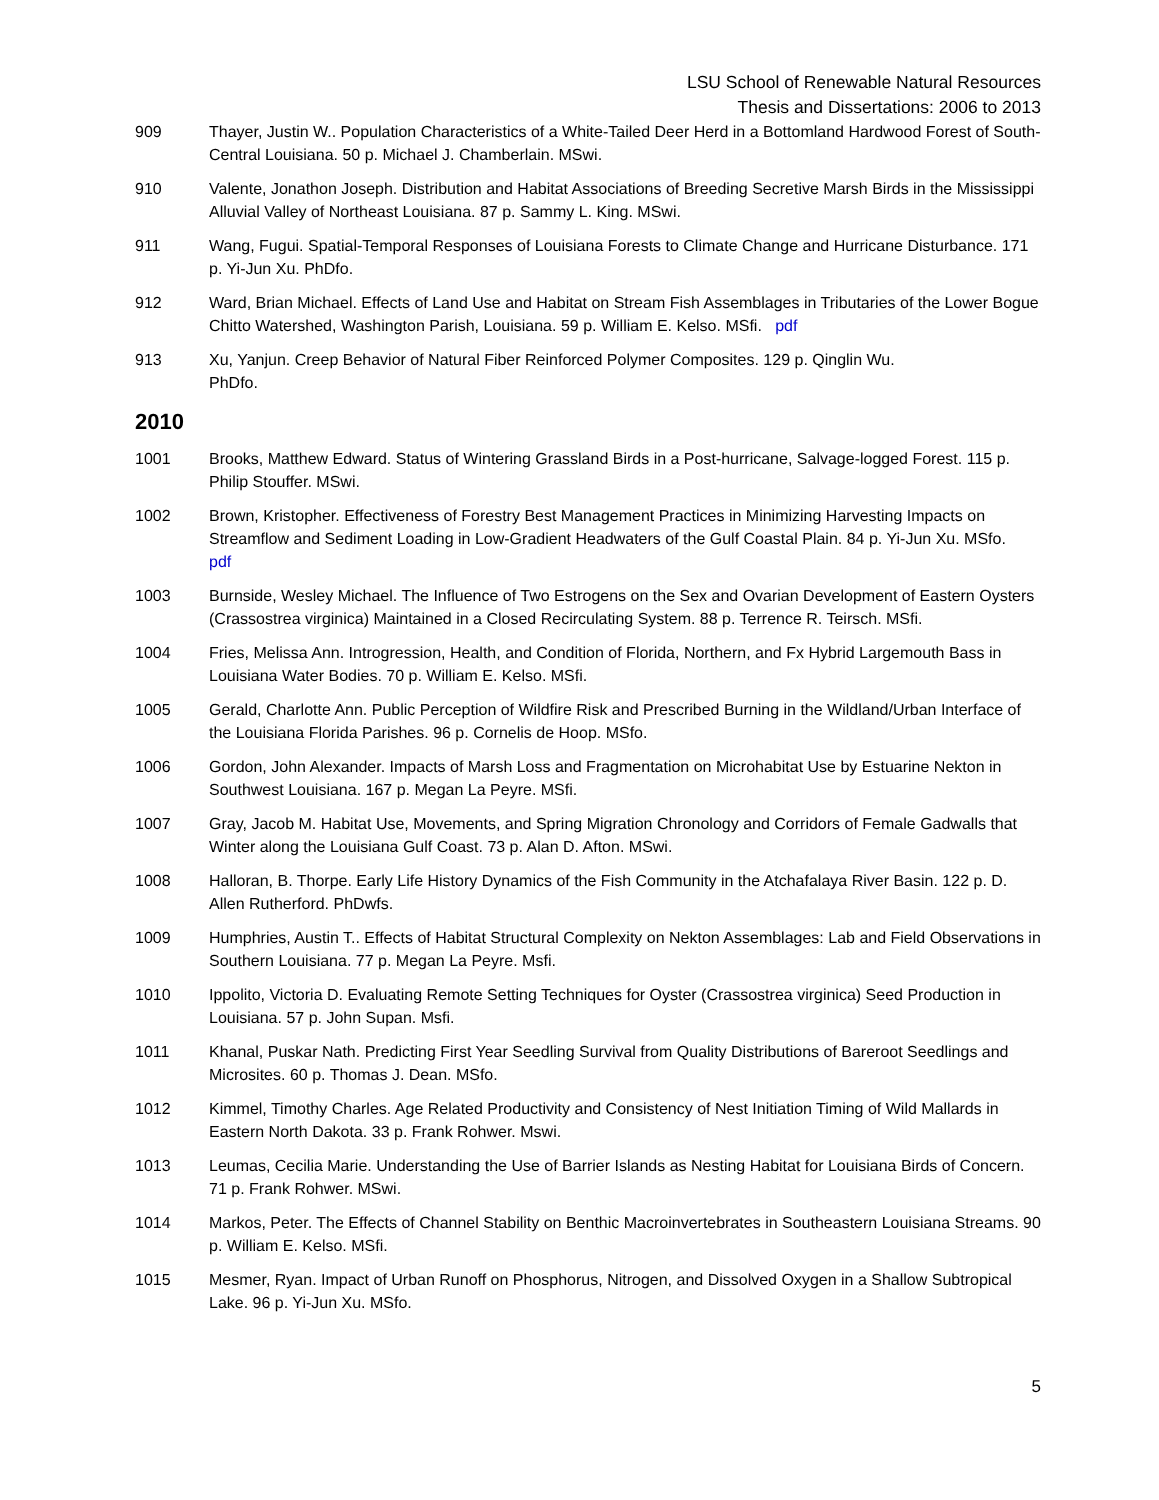LSU School of Renewable Natural Resources
Thesis and Dissertations: 2006 to 2013
909 Thayer, Justin W.. Population Characteristics of a White-Tailed Deer Herd in a Bottomland Hardwood Forest of South-Central Louisiana. 50 p. Michael J. Chamberlain. MSwi.
910 Valente, Jonathon Joseph. Distribution and Habitat Associations of Breeding Secretive Marsh Birds in the Mississippi Alluvial Valley of Northeast Louisiana. 87 p. Sammy L. King. MSwi.
911 Wang, Fugui. Spatial-Temporal Responses of Louisiana Forests to Climate Change and Hurricane Disturbance. 171 p. Yi-Jun Xu. PhDfo.
912 Ward, Brian Michael. Effects of Land Use and Habitat on Stream Fish Assemblages in Tributaries of the Lower Bogue Chitto Watershed, Washington Parish, Louisiana. 59 p. William E. Kelso. MSfi. pdf
913 Xu, Yanjun. Creep Behavior of Natural Fiber Reinforced Polymer Composites. 129 p. Qinglin Wu.
PhDfo.
2010
1001 Brooks, Matthew Edward. Status of Wintering Grassland Birds in a Post-hurricane, Salvage-logged Forest. 115 p. Philip Stouffer. MSwi.
1002 Brown, Kristopher. Effectiveness of Forestry Best Management Practices in Minimizing Harvesting Impacts on Streamflow and Sediment Loading in Low-Gradient Headwaters of the Gulf Coastal Plain. 84 p. Yi-Jun Xu. MSfo. pdf
1003 Burnside, Wesley Michael. The Influence of Two Estrogens on the Sex and Ovarian Development of Eastern Oysters (Crassostrea virginica) Maintained in a Closed Recirculating System. 88 p. Terrence R. Teirsch. MSfi.
1004 Fries, Melissa Ann. Introgression, Health, and Condition of Florida, Northern, and Fx Hybrid Largemouth Bass in Louisiana Water Bodies. 70 p. William E. Kelso. MSfi.
1005 Gerald, Charlotte Ann. Public Perception of Wildfire Risk and Prescribed Burning in the Wildland/Urban Interface of the Louisiana Florida Parishes. 96 p. Cornelis de Hoop. MSfo.
1006 Gordon, John Alexander. Impacts of Marsh Loss and Fragmentation on Microhabitat Use by Estuarine Nekton in Southwest Louisiana. 167 p. Megan La Peyre. MSfi.
1007 Gray, Jacob M. Habitat Use, Movements, and Spring Migration Chronology and Corridors of Female Gadwalls that Winter along the Louisiana Gulf Coast. 73 p. Alan D. Afton. MSwi.
1008 Halloran, B. Thorpe. Early Life History Dynamics of the Fish Community in the Atchafalaya River Basin. 122 p. D. Allen Rutherford. PhDwfs.
1009 Humphries, Austin T.. Effects of Habitat Structural Complexity on Nekton Assemblages: Lab and Field Observations in Southern Louisiana. 77 p. Megan La Peyre. Msfi.
1010 Ippolito, Victoria D. Evaluating Remote Setting Techniques for Oyster (Crassostrea virginica) Seed Production in Louisiana. 57 p. John Supan. Msfi.
1011 Khanal, Puskar Nath. Predicting First Year Seedling Survival from Quality Distributions of Bareroot Seedlings and Microsites. 60 p. Thomas J. Dean. MSfo.
1012 Kimmel, Timothy Charles. Age Related Productivity and Consistency of Nest Initiation Timing of Wild Mallards in Eastern North Dakota. 33 p. Frank Rohwer. Mswi.
1013 Leumas, Cecilia Marie. Understanding the Use of Barrier Islands as Nesting Habitat for Louisiana Birds of Concern. 71 p. Frank Rohwer. MSwi.
1014 Markos, Peter. The Effects of Channel Stability on Benthic Macroinvertebrates in Southeastern Louisiana Streams. 90 p. William E. Kelso. MSfi.
1015 Mesmer, Ryan. Impact of Urban Runoff on Phosphorus, Nitrogen, and Dissolved Oxygen in a Shallow Subtropical Lake. 96 p. Yi-Jun Xu. MSfo.
5